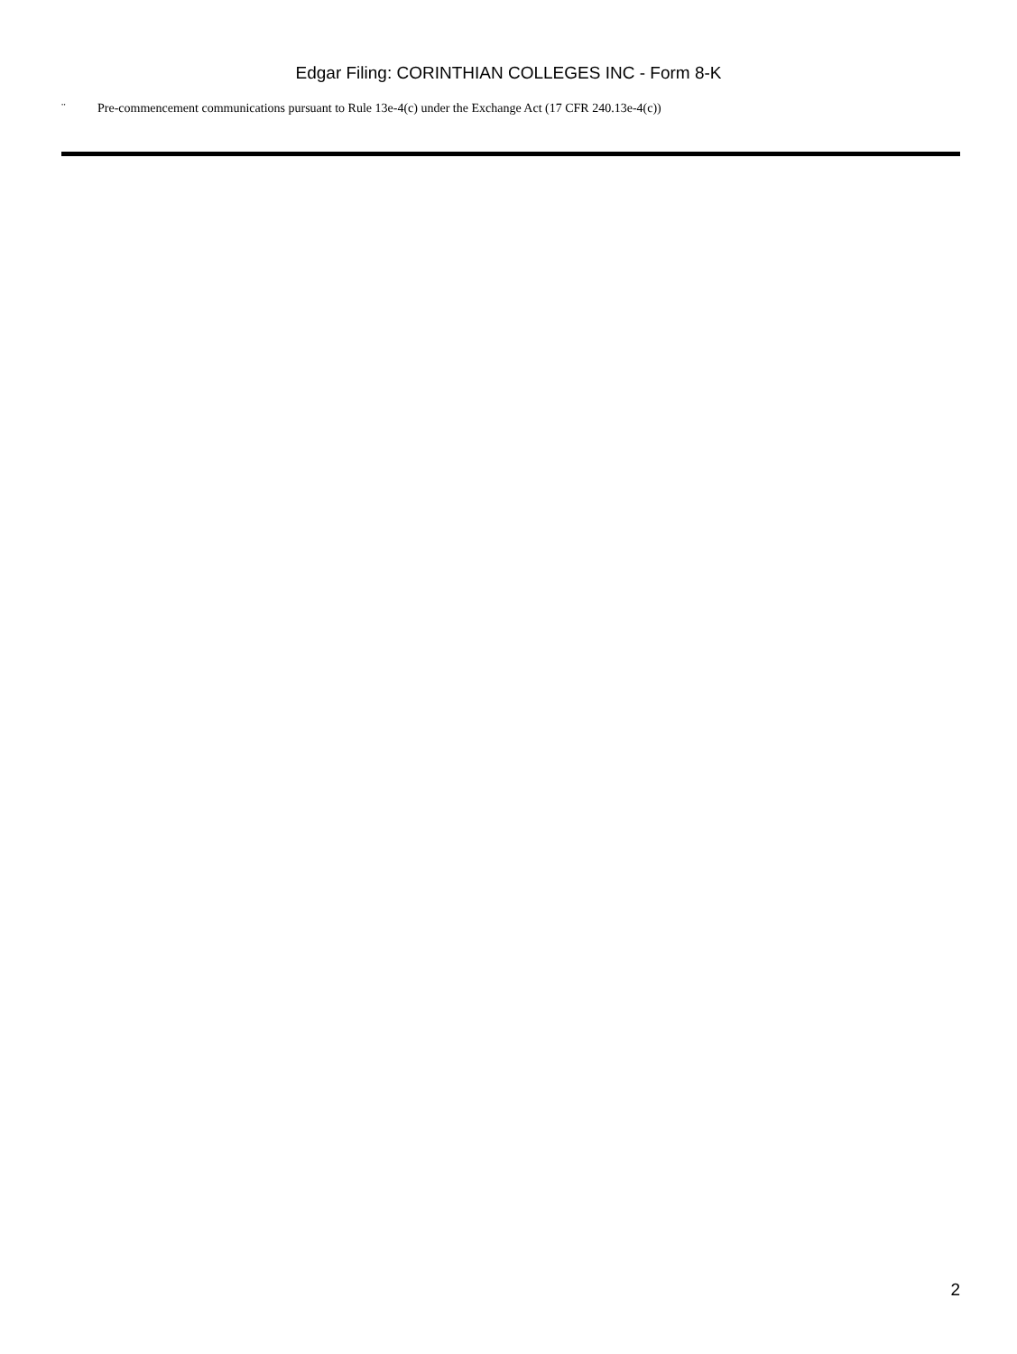Edgar Filing: CORINTHIAN COLLEGES INC - Form 8-K
¨ Pre-commencement communications pursuant to Rule 13e-4(c) under the Exchange Act (17 CFR 240.13e-4(c))
2